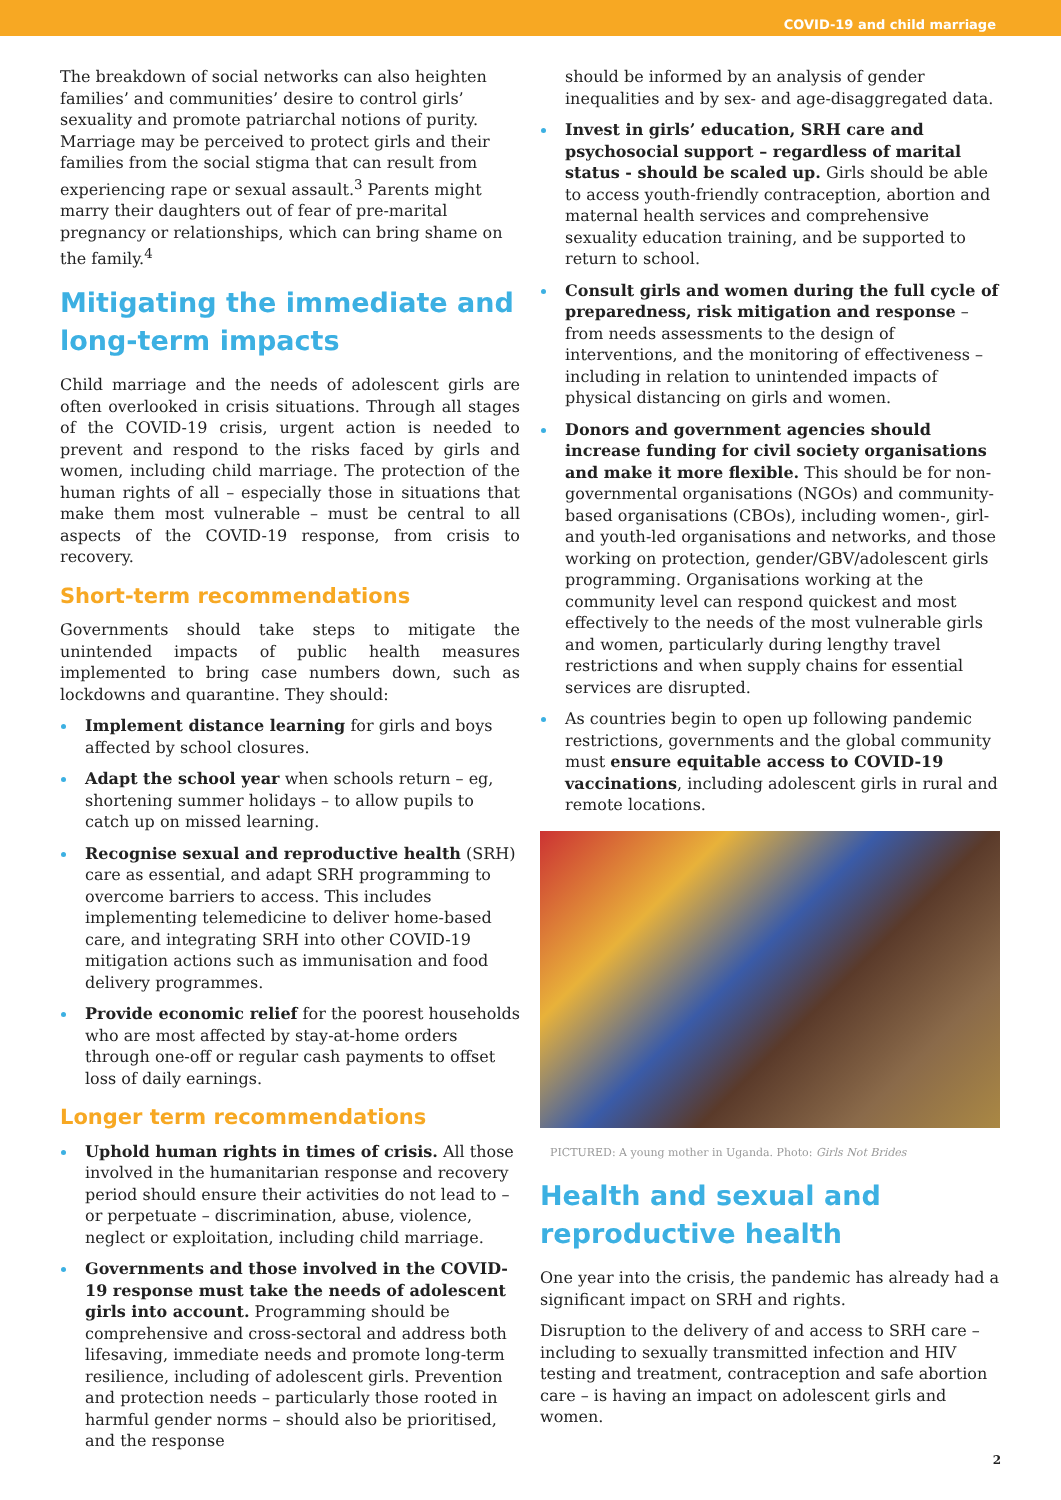COVID-19 and child marriage
The breakdown of social networks can also heighten families’ and communities’ desire to control girls’ sexuality and promote patriarchal notions of purity. Marriage may be perceived to protect girls and their families from the social stigma that can result from experiencing rape or sexual assault.<sup>3</sup> Parents might marry their daughters out of fear of pre-marital pregnancy or relationships, which can bring shame on the family.<sup>4</sup>
Mitigating the immediate and long-term impacts
Child marriage and the needs of adolescent girls are often overlooked in crisis situations. Through all stages of the COVID-19 crisis, urgent action is needed to prevent and respond to the risks faced by girls and women, including child marriage. The protection of the human rights of all – especially those in situations that make them most vulnerable – must be central to all aspects of the COVID-19 response, from crisis to recovery.
Short-term recommendations
Governments should take steps to mitigate the unintended impacts of public health measures implemented to bring case numbers down, such as lockdowns and quarantine. They should:
Implement distance learning for girls and boys affected by school closures.
Adapt the school year when schools return – eg, shortening summer holidays – to allow pupils to catch up on missed learning.
Recognise sexual and reproductive health (SRH) care as essential, and adapt SRH programming to overcome barriers to access. This includes implementing telemedicine to deliver home-based care, and integrating SRH into other COVID-19 mitigation actions such as immunisation and food delivery programmes.
Provide economic relief for the poorest households who are most affected by stay-at-home orders through one-off or regular cash payments to offset loss of daily earnings.
Longer term recommendations
Uphold human rights in times of crisis. All those involved in the humanitarian response and recovery period should ensure their activities do not lead to – or perpetuate – discrimination, abuse, violence, neglect or exploitation, including child marriage.
Governments and those involved in the COVID-19 response must take the needs of adolescent girls into account. Programming should be comprehensive and cross-sectoral and address both lifesaving, immediate needs and promote long-term resilience, including of adolescent girls. Prevention and protection needs – particularly those rooted in harmful gender norms – should also be prioritised, and the response
should be informed by an analysis of gender inequalities and by sex- and age-disaggregated data.
Invest in girls’ education, SRH care and psychosocial support – regardless of marital status - should be scaled up. Girls should be able to access youth-friendly contraception, abortion and maternal health services and comprehensive sexuality education training, and be supported to return to school.
Consult girls and women during the full cycle of preparedness, risk mitigation and response – from needs assessments to the design of interventions, and the monitoring of effectiveness – including in relation to unintended impacts of physical distancing on girls and women.
Donors and government agencies should increase funding for civil society organisations and make it more flexible. This should be for non-governmental organisations (NGOs) and community-based organisations (CBOs), including women-, girl- and youth-led organisations and networks, and those working on protection, gender/GBV/adolescent girls programming. Organisations working at the community level can respond quickest and most effectively to the needs of the most vulnerable girls and women, particularly during lengthy travel restrictions and when supply chains for essential services are disrupted.
As countries begin to open up following pandemic restrictions, governments and the global community must ensure equitable access to COVID-19 vaccinations, including adolescent girls in rural and remote locations.
PICTURED: A young mother in Uganda. Photo: Girls Not Brides
Health and sexual and reproductive health
One year into the crisis, the pandemic has already had a significant impact on SRH and rights.
Disruption to the delivery of and access to SRH care – including to sexually transmitted infection and HIV testing and treatment, contraception and safe abortion care – is having an impact on adolescent girls and women.
2